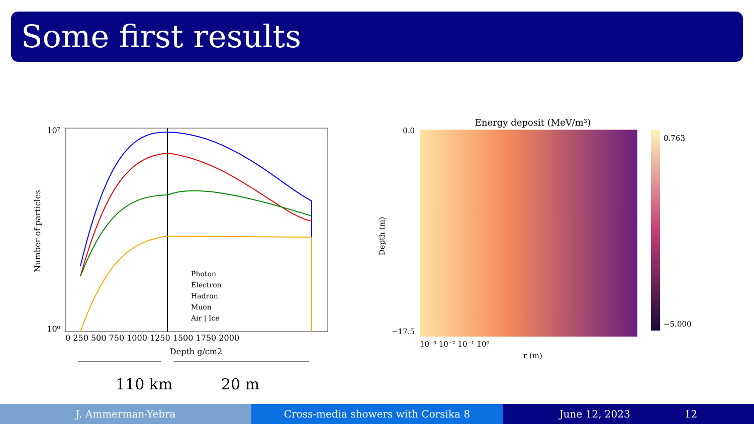Some first results
10⁷
10⁰
0 250 500 750 1000 1250 1500 1750 2000
Depth g/cm2
Number of particles
Photon
Electron
Hadron
Muon
Air | Ice
110 km
20 m
Energy deposit (MeV/m³)
0.0
−17.5
Depth (m)
10⁻³ 10⁻² 10⁻¹ 10⁰
r (m)
0.763
−5.000
J. Ammerman-Yebra Cross-media showers with Corsika 8 June 12, 2023 12